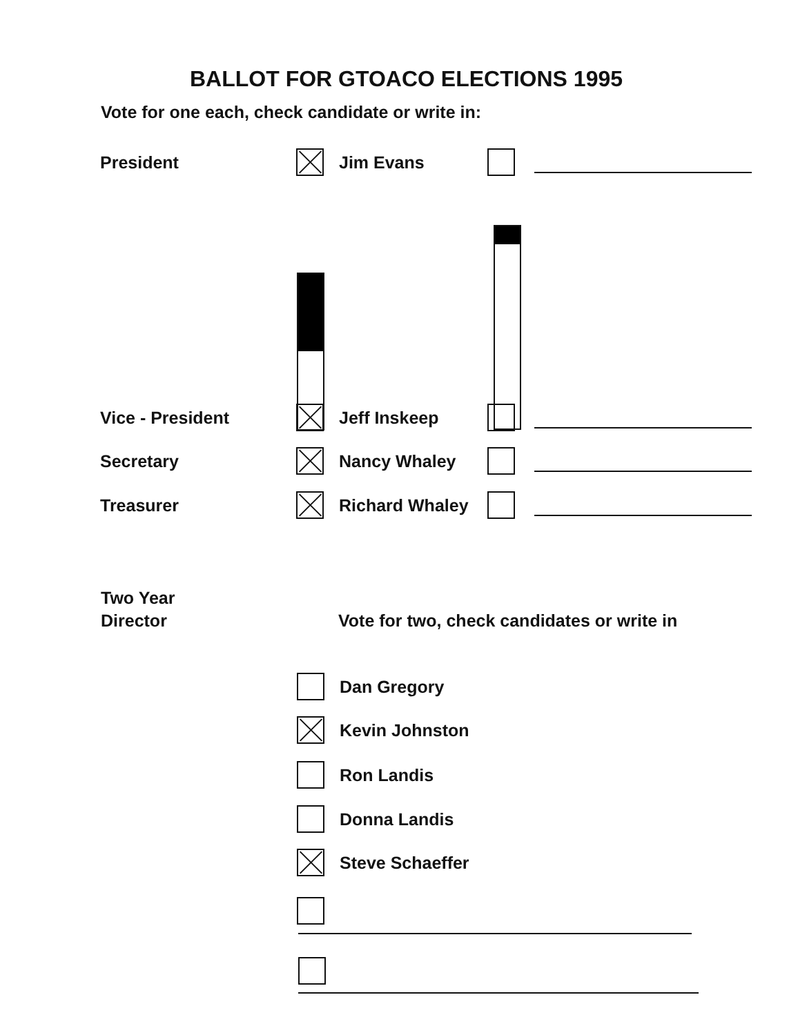BALLOT FOR GTOACO ELECTIONS 1995
Vote for one each, check candidate or write in:
President Jim Evans
Vice - President Jeff Inskeep
Secretary Nancy Whaley
Treasurer Richard Whaley
Two Year
Director
Vote for two, check candidates or write in
Dan Gregory
Kevin Johnston
Ron Landis
Donna Landis
Steve Schaeffer